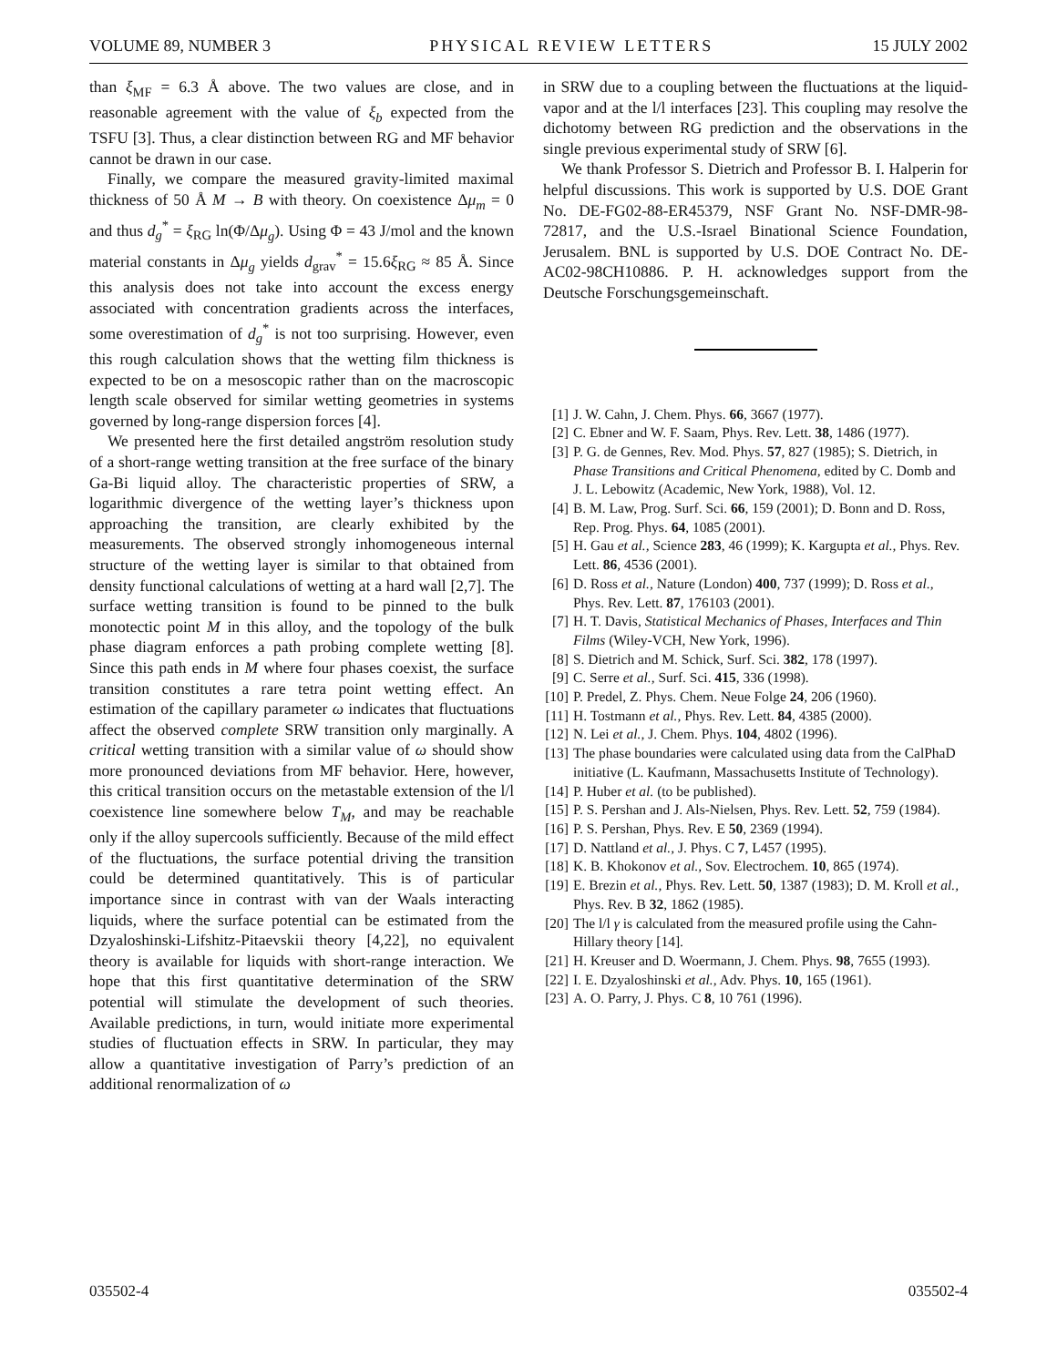VOLUME 89, NUMBER 3 PHYSICAL REVIEW LETTERS 15 JULY 2002
than ξ<sub>MF</sub> = 6.3 Å above. The two values are close, and in reasonable agreement with the value of ξ<sub>b</sub> expected from the TSFU [3]. Thus, a clear distinction between RG and MF behavior cannot be drawn in our case.
Finally, we compare the measured gravity-limited maximal thickness of 50 Å M → B with theory. On coexistence Δμ<sub>m</sub> = 0 and thus d<sub>g</sub><sup>*</sup> = ξ<sub>RG</sub> ln(Φ/Δμ<sub>g</sub>). Using Φ = 43 J/mol and the known material constants in Δμ<sub>g</sub> yields d<sub>grav</sub><sup>*</sup> = 15.6ξ<sub>RG</sub> ≈ 85 Å. Since this analysis does not take into account the excess energy associated with concentration gradients across the interfaces, some overestimation of d<sub>g</sub><sup>*</sup> is not too surprising. However, even this rough calculation shows that the wetting film thickness is expected to be on a mesoscopic rather than on the macroscopic length scale observed for similar wetting geometries in systems governed by long-range dispersion forces [4].
We presented here the first detailed angström resolution study of a short-range wetting transition at the free surface of the binary Ga-Bi liquid alloy. The characteristic properties of SRW, a logarithmic divergence of the wetting layer’s thickness upon approaching the transition, are clearly exhibited by the measurements. The observed strongly inhomogeneous internal structure of the wetting layer is similar to that obtained from density functional calculations of wetting at a hard wall [2,7]. The surface wetting transition is found to be pinned to the bulk monotectic point M in this alloy, and the topology of the bulk phase diagram enforces a path probing complete wetting [8]. Since this path ends in M where four phases coexist, the surface transition constitutes a rare tetra point wetting effect. An estimation of the capillary parameter ω indicates that fluctuations affect the observed complete SRW transition only marginally. A critical wetting transition with a similar value of ω should show more pronounced deviations from MF behavior. Here, however, this critical transition occurs on the metastable extension of the l/l coexistence line somewhere below T<sub>M</sub>, and may be reachable only if the alloy supercools sufficiently. Because of the mild effect of the fluctuations, the surface potential driving the transition could be determined quantitatively. This is of particular importance since in contrast with van der Waals interacting liquids, where the surface potential can be estimated from the Dzyaloshinski-Lifshitz-Pitaevskii theory [4,22], no equivalent theory is available for liquids with short-range interaction. We hope that this first quantitative determination of the SRW potential will stimulate the development of such theories. Available predictions, in turn, would initiate more experimental studies of fluctuation effects in SRW. In particular, they may allow a quantitative investigation of Parry’s prediction of an additional renormalization of ω
in SRW due to a coupling between the fluctuations at the liquid-vapor and at the l/l interfaces [23]. This coupling may resolve the dichotomy between RG prediction and the observations in the single previous experimental study of SRW [6].
We thank Professor S. Dietrich and Professor B. I. Halperin for helpful discussions. This work is supported by U.S. DOE Grant No. DE-FG02-88-ER45379, NSF Grant No. NSF-DMR-98-72817, and the U.S.-Israel Binational Science Foundation, Jerusalem. BNL is supported by U.S. DOE Contract No. DE-AC02-98CH10886. P. H. acknowledges support from the Deutsche Forschungsgemeinschaft.
[1] J. W. Cahn, J. Chem. Phys. 66, 3667 (1977).
[2] C. Ebner and W. F. Saam, Phys. Rev. Lett. 38, 1486 (1977).
[3] P. G. de Gennes, Rev. Mod. Phys. 57, 827 (1985); S. Dietrich, in Phase Transitions and Critical Phenomena, edited by C. Domb and J. L. Lebowitz (Academic, New York, 1988), Vol. 12.
[4] B. M. Law, Prog. Surf. Sci. 66, 159 (2001); D. Bonn and D. Ross, Rep. Prog. Phys. 64, 1085 (2001).
[5] H. Gau et al., Science 283, 46 (1999); K. Kargupta et al., Phys. Rev. Lett. 86, 4536 (2001).
[6] D. Ross et al., Nature (London) 400, 737 (1999); D. Ross et al., Phys. Rev. Lett. 87, 176103 (2001).
[7] H. T. Davis, Statistical Mechanics of Phases, Interfaces and Thin Films (Wiley-VCH, New York, 1996).
[8] S. Dietrich and M. Schick, Surf. Sci. 382, 178 (1997).
[9] C. Serre et al., Surf. Sci. 415, 336 (1998).
[10] P. Predel, Z. Phys. Chem. Neue Folge 24, 206 (1960).
[11] H. Tostmann et al., Phys. Rev. Lett. 84, 4385 (2000).
[12] N. Lei et al., J. Chem. Phys. 104, 4802 (1996).
[13] The phase boundaries were calculated using data from the CalPhaD initiative (L. Kaufmann, Massachusetts Institute of Technology).
[14] P. Huber et al. (to be published).
[15] P. S. Pershan and J. Als-Nielsen, Phys. Rev. Lett. 52, 759 (1984).
[16] P. S. Pershan, Phys. Rev. E 50, 2369 (1994).
[17] D. Nattland et al., J. Phys. C 7, L457 (1995).
[18] K. B. Khokonov et al., Sov. Electrochem. 10, 865 (1974).
[19] E. Brezin et al., Phys. Rev. Lett. 50, 1387 (1983); D. M. Kroll et al., Phys. Rev. B 32, 1862 (1985).
[20] The l/l γ is calculated from the measured profile using the Cahn-Hillary theory [14].
[21] H. Kreuser and D. Woermann, J. Chem. Phys. 98, 7655 (1993).
[22] I. E. Dzyaloshinski et al., Adv. Phys. 10, 165 (1961).
[23] A. O. Parry, J. Phys. C 8, 10 761 (1996).
035502-4 035502-4